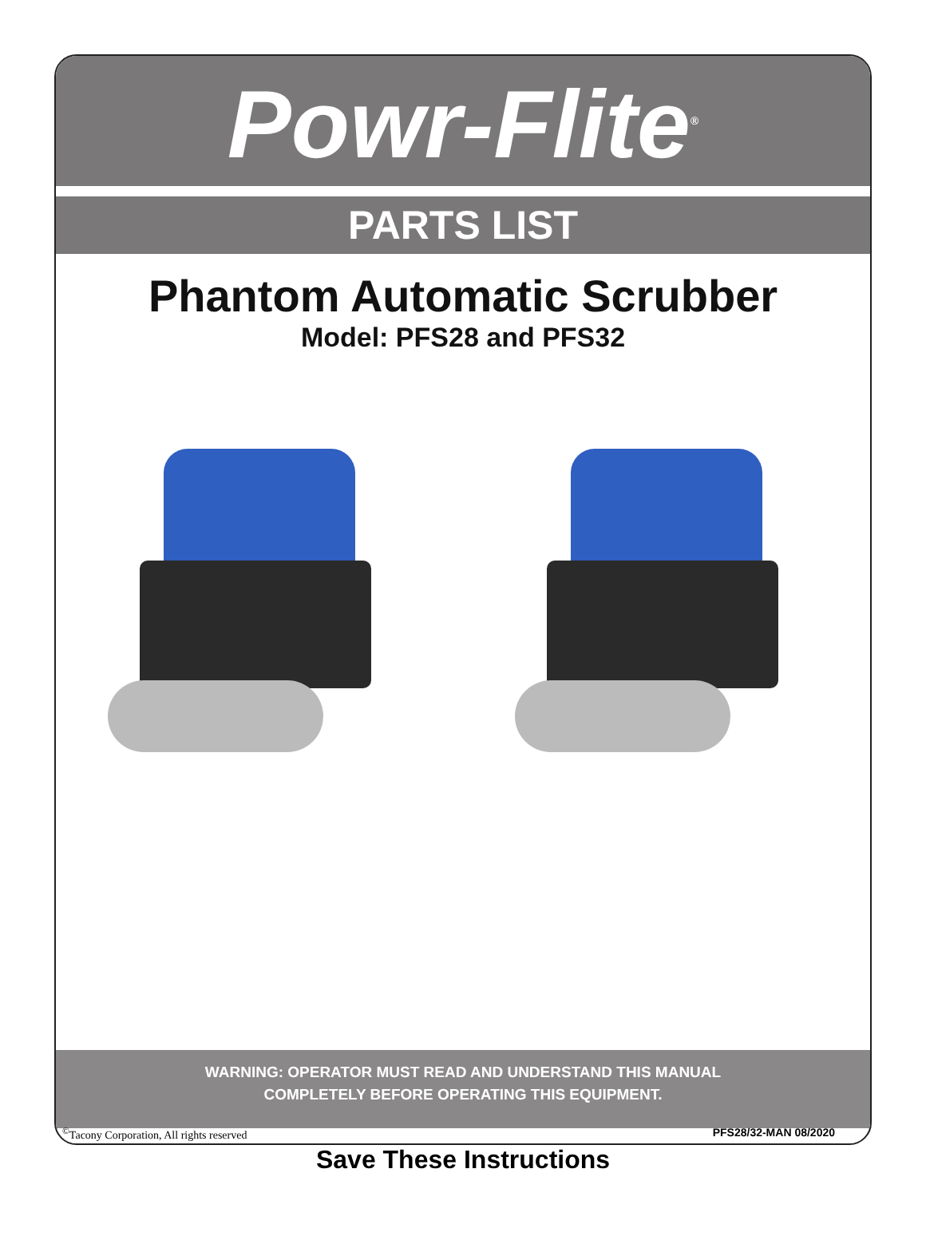Powr-Flite<sup>®</sup>
PARTS LIST
Phantom Automatic Scrubber
Model: PFS28 and PFS32
WARNING: OPERATOR MUST READ AND UNDERSTAND THIS MANUAL
COMPLETELY BEFORE OPERATING THIS EQUIPMENT.
<sup>©</sup>Tacony Corporation, All rights reserved PFS28/32-MAN 08/2020
Save These Instructions